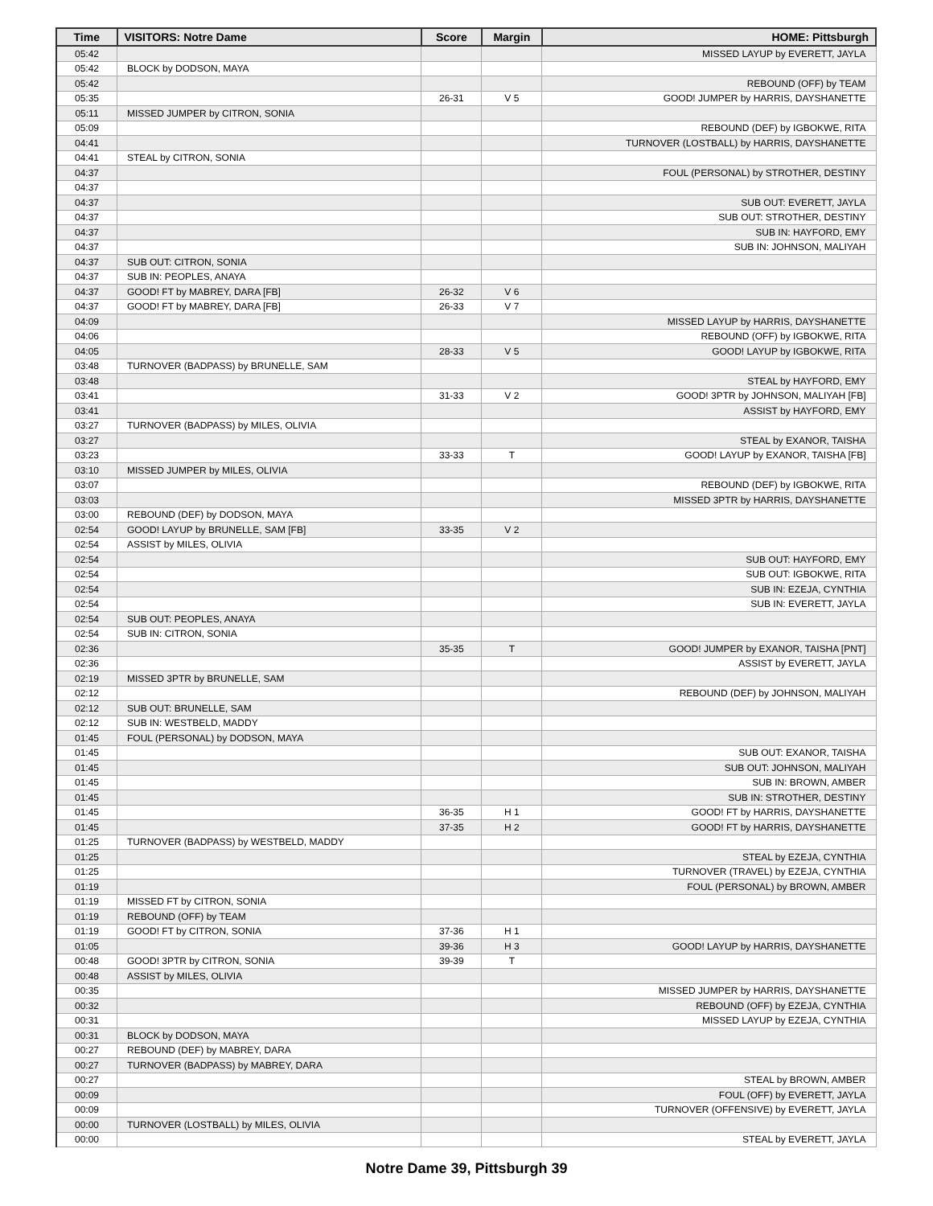| Time | VISITORS: Notre Dame | Score | Margin | HOME: Pittsburgh |
| --- | --- | --- | --- | --- |
| 05:42 | | | | MISSED LAYUP by EVERETT, JAYLA |
| 05:42 | BLOCK by DODSON, MAYA | | | |
| 05:42 | | | | REBOUND (OFF) by TEAM |
| 05:35 | | 26-31 | V 5 | GOOD! JUMPER by HARRIS, DAYSHANETTE |
| 05:11 | MISSED JUMPER by CITRON, SONIA | | | |
| 05:09 | | | | REBOUND (DEF) by IGBOKWE, RITA |
| 04:41 | | | | TURNOVER (LOSTBALL) by HARRIS, DAYSHANETTE |
| 04:41 | STEAL by CITRON, SONIA | | | |
| 04:37 | | | | FOUL (PERSONAL) by STROTHER, DESTINY |
| 04:37 | | | | |
| 04:37 | | | | SUB OUT: EVERETT, JAYLA |
| 04:37 | | | | SUB OUT: STROTHER, DESTINY |
| 04:37 | | | | SUB IN: HAYFORD, EMY |
| 04:37 | | | | SUB IN: JOHNSON, MALIYAH |
| 04:37 | SUB OUT: CITRON, SONIA | | | |
| 04:37 | SUB IN: PEOPLES, ANAYA | | | |
| 04:37 | GOOD! FT by MABREY, DARA [FB] | 26-32 | V 6 | |
| 04:37 | GOOD! FT by MABREY, DARA [FB] | 26-33 | V 7 | |
| 04:09 | | | | MISSED LAYUP by HARRIS, DAYSHANETTE |
| 04:06 | | | | REBOUND (OFF) by IGBOKWE, RITA |
| 04:05 | | 28-33 | V 5 | GOOD! LAYUP by IGBOKWE, RITA |
| 03:48 | TURNOVER (BADPASS) by BRUNELLE, SAM | | | |
| 03:48 | | | | STEAL by HAYFORD, EMY |
| 03:41 | | 31-33 | V 2 | GOOD! 3PTR by JOHNSON, MALIYAH [FB] |
| 03:41 | | | | ASSIST by HAYFORD, EMY |
| 03:27 | TURNOVER (BADPASS) by MILES, OLIVIA | | | |
| 03:27 | | | | STEAL by EXANOR, TAISHA |
| 03:23 | | 33-33 | T | GOOD! LAYUP by EXANOR, TAISHA [FB] |
| 03:10 | MISSED JUMPER by MILES, OLIVIA | | | |
| 03:07 | | | | REBOUND (DEF) by IGBOKWE, RITA |
| 03:03 | | | | MISSED 3PTR by HARRIS, DAYSHANETTE |
| 03:00 | REBOUND (DEF) by DODSON, MAYA | | | |
| 02:54 | GOOD! LAYUP by BRUNELLE, SAM [FB] | 33-35 | V 2 | |
| 02:54 | ASSIST by MILES, OLIVIA | | | |
| 02:54 | | | | SUB OUT: HAYFORD, EMY |
| 02:54 | | | | SUB OUT: IGBOKWE, RITA |
| 02:54 | | | | SUB IN: EZEJA, CYNTHIA |
| 02:54 | | | | SUB IN: EVERETT, JAYLA |
| 02:54 | SUB OUT: PEOPLES, ANAYA | | | |
| 02:54 | SUB IN: CITRON, SONIA | | | |
| 02:36 | | 35-35 | T | GOOD! JUMPER by EXANOR, TAISHA [PNT] |
| 02:36 | | | | ASSIST by EVERETT, JAYLA |
| 02:19 | MISSED 3PTR by BRUNELLE, SAM | | | |
| 02:12 | | | | REBOUND (DEF) by JOHNSON, MALIYAH |
| 02:12 | SUB OUT: BRUNELLE, SAM | | | |
| 02:12 | SUB IN: WESTBELD, MADDY | | | |
| 01:45 | FOUL (PERSONAL) by DODSON, MAYA | | | |
| 01:45 | | | | SUB OUT: EXANOR, TAISHA |
| 01:45 | | | | SUB OUT: JOHNSON, MALIYAH |
| 01:45 | | | | SUB IN: BROWN, AMBER |
| 01:45 | | | | SUB IN: STROTHER, DESTINY |
| 01:45 | | 36-35 | H 1 | GOOD! FT by HARRIS, DAYSHANETTE |
| 01:45 | | 37-35 | H 2 | GOOD! FT by HARRIS, DAYSHANETTE |
| 01:25 | TURNOVER (BADPASS) by WESTBELD, MADDY | | | |
| 01:25 | | | | STEAL by EZEJA, CYNTHIA |
| 01:25 | | | | TURNOVER (TRAVEL) by EZEJA, CYNTHIA |
| 01:19 | | | | FOUL (PERSONAL) by BROWN, AMBER |
| 01:19 | MISSED FT by CITRON, SONIA | | | |
| 01:19 | REBOUND (OFF) by TEAM | | | |
| 01:19 | GOOD! FT by CITRON, SONIA | 37-36 | H 1 | |
| 01:05 | | 39-36 | H 3 | GOOD! LAYUP by HARRIS, DAYSHANETTE |
| 00:48 | GOOD! 3PTR by CITRON, SONIA | 39-39 | T | |
| 00:48 | ASSIST by MILES, OLIVIA | | | |
| 00:35 | | | | MISSED JUMPER by HARRIS, DAYSHANETTE |
| 00:32 | | | | REBOUND (OFF) by EZEJA, CYNTHIA |
| 00:31 | | | | MISSED LAYUP by EZEJA, CYNTHIA |
| 00:31 | BLOCK by DODSON, MAYA | | | |
| 00:27 | REBOUND (DEF) by MABREY, DARA | | | |
| 00:27 | TURNOVER (BADPASS) by MABREY, DARA | | | |
| 00:27 | | | | STEAL by BROWN, AMBER |
| 00:09 | | | | FOUL (OFF) by EVERETT, JAYLA |
| 00:09 | | | | TURNOVER (OFFENSIVE) by EVERETT, JAYLA |
| 00:00 | TURNOVER (LOSTBALL) by MILES, OLIVIA | | | |
| 00:00 | | | | STEAL by EVERETT, JAYLA |
Notre Dame 39, Pittsburgh 39